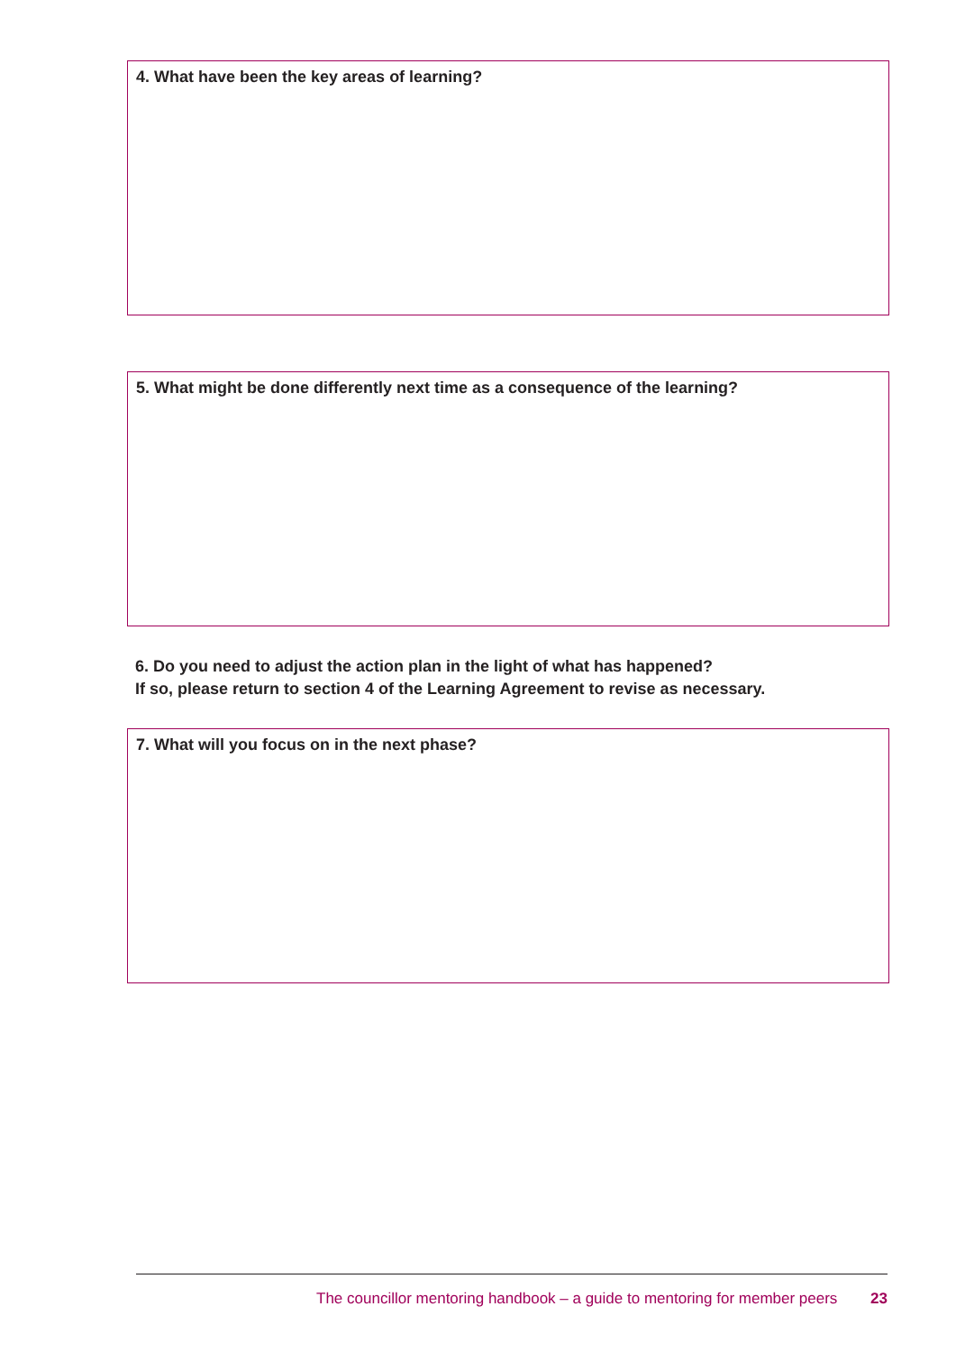4. What have been the key areas of learning?
5. What might be done differently next time as a consequence of the learning?
6. Do you need to adjust the action plan in the light of what has happened?
If so, please return to section 4 of the Learning Agreement to revise as necessary.
7. What will you focus on in the next phase?
The councillor mentoring handbook – a guide to mentoring for member peers 23